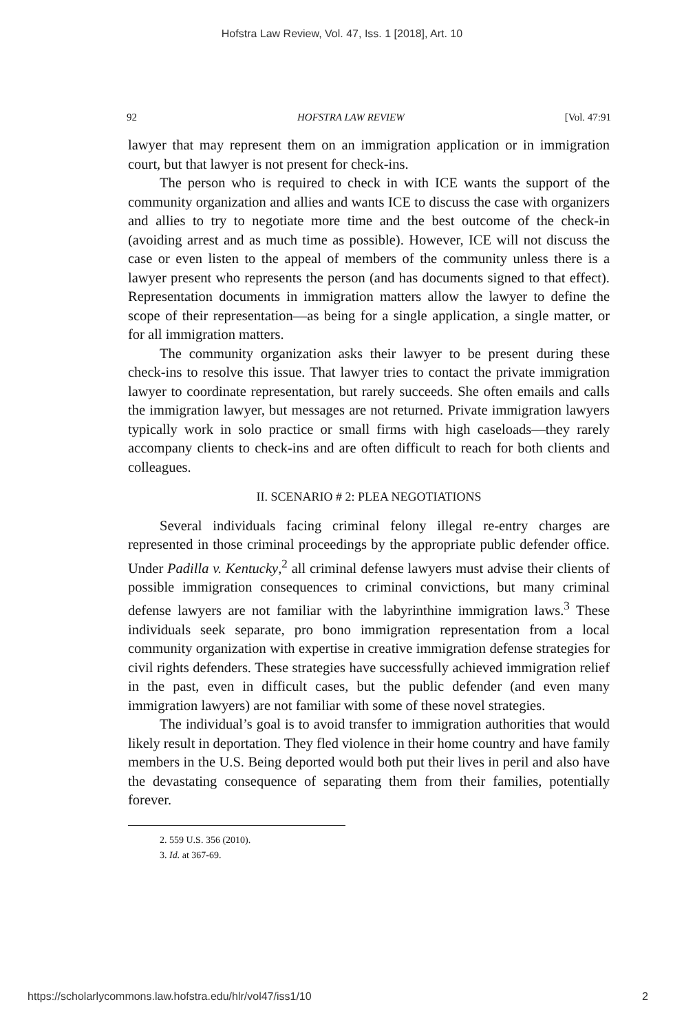Hofstra Law Review, Vol. 47, Iss. 1 [2018], Art. 10
92 HOFSTRA LAW REVIEW [Vol. 47:91
lawyer that may represent them on an immigration application or in immigration court, but that lawyer is not present for check-ins.
The person who is required to check in with ICE wants the support of the community organization and allies and wants ICE to discuss the case with organizers and allies to try to negotiate more time and the best outcome of the check-in (avoiding arrest and as much time as possible). However, ICE will not discuss the case or even listen to the appeal of members of the community unless there is a lawyer present who represents the person (and has documents signed to that effect). Representation documents in immigration matters allow the lawyer to define the scope of their representation—as being for a single application, a single matter, or for all immigration matters.
The community organization asks their lawyer to be present during these check-ins to resolve this issue. That lawyer tries to contact the private immigration lawyer to coordinate representation, but rarely succeeds. She often emails and calls the immigration lawyer, but messages are not returned. Private immigration lawyers typically work in solo practice or small firms with high caseloads—they rarely accompany clients to check-ins and are often difficult to reach for both clients and colleagues.
II. SCENARIO # 2: PLEA NEGOTIATIONS
Several individuals facing criminal felony illegal re-entry charges are represented in those criminal proceedings by the appropriate public defender office. Under Padilla v. Kentucky,<sup>2</sup> all criminal defense lawyers must advise their clients of possible immigration consequences to criminal convictions, but many criminal defense lawyers are not familiar with the labyrinthine immigration laws.<sup>3</sup> These individuals seek separate, pro bono immigration representation from a local community organization with expertise in creative immigration defense strategies for civil rights defenders. These strategies have successfully achieved immigration relief in the past, even in difficult cases, but the public defender (and even many immigration lawyers) are not familiar with some of these novel strategies.
The individual’s goal is to avoid transfer to immigration authorities that would likely result in deportation. They fled violence in their home country and have family members in the U.S. Being deported would both put their lives in peril and also have the devastating consequence of separating them from their families, potentially forever.
2. 559 U.S. 356 (2010).
3. Id. at 367-69.
https://scholarlycommons.law.hofstra.edu/hlr/vol47/iss1/10 2